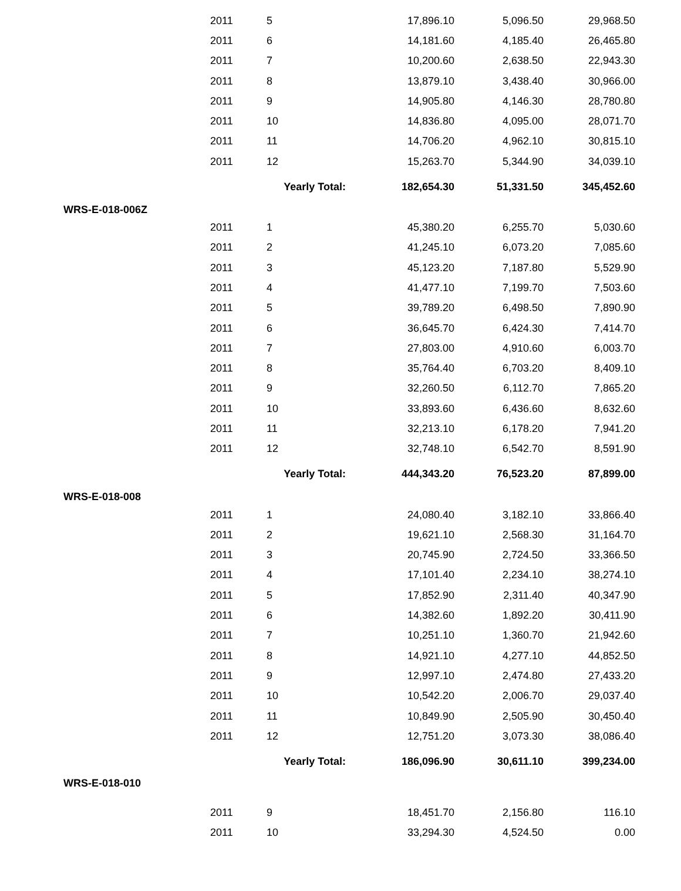| | 2011 | 5 | 17,896.10 | 5,096.50 | 29,968.50 |
| | 2011 | 6 | 14,181.60 | 4,185.40 | 26,465.80 |
| | 2011 | 7 | 10,200.60 | 2,638.50 | 22,943.30 |
| | 2011 | 8 | 13,879.10 | 3,438.40 | 30,966.00 |
| | 2011 | 9 | 14,905.80 | 4,146.30 | 28,780.80 |
| | 2011 | 10 | 14,836.80 | 4,095.00 | 28,071.70 |
| | 2011 | 11 | 14,706.20 | 4,962.10 | 30,815.10 |
| | 2011 | 12 | 15,263.70 | 5,344.90 | 34,039.10 |
| | | Yearly Total: | 182,654.30 | 51,331.50 | 345,452.60 |
| WRS-E-018-006Z | | | | | |
| | 2011 | 1 | 45,380.20 | 6,255.70 | 5,030.60 |
| | 2011 | 2 | 41,245.10 | 6,073.20 | 7,085.60 |
| | 2011 | 3 | 45,123.20 | 7,187.80 | 5,529.90 |
| | 2011 | 4 | 41,477.10 | 7,199.70 | 7,503.60 |
| | 2011 | 5 | 39,789.20 | 6,498.50 | 7,890.90 |
| | 2011 | 6 | 36,645.70 | 6,424.30 | 7,414.70 |
| | 2011 | 7 | 27,803.00 | 4,910.60 | 6,003.70 |
| | 2011 | 8 | 35,764.40 | 6,703.20 | 8,409.10 |
| | 2011 | 9 | 32,260.50 | 6,112.70 | 7,865.20 |
| | 2011 | 10 | 33,893.60 | 6,436.60 | 8,632.60 |
| | 2011 | 11 | 32,213.10 | 6,178.20 | 7,941.20 |
| | 2011 | 12 | 32,748.10 | 6,542.70 | 8,591.90 |
| | | Yearly Total: | 444,343.20 | 76,523.20 | 87,899.00 |
| WRS-E-018-008 | | | | | |
| | 2011 | 1 | 24,080.40 | 3,182.10 | 33,866.40 |
| | 2011 | 2 | 19,621.10 | 2,568.30 | 31,164.70 |
| | 2011 | 3 | 20,745.90 | 2,724.50 | 33,366.50 |
| | 2011 | 4 | 17,101.40 | 2,234.10 | 38,274.10 |
| | 2011 | 5 | 17,852.90 | 2,311.40 | 40,347.90 |
| | 2011 | 6 | 14,382.60 | 1,892.20 | 30,411.90 |
| | 2011 | 7 | 10,251.10 | 1,360.70 | 21,942.60 |
| | 2011 | 8 | 14,921.10 | 4,277.10 | 44,852.50 |
| | 2011 | 9 | 12,997.10 | 2,474.80 | 27,433.20 |
| | 2011 | 10 | 10,542.20 | 2,006.70 | 29,037.40 |
| | 2011 | 11 | 10,849.90 | 2,505.90 | 30,450.40 |
| | 2011 | 12 | 12,751.20 | 3,073.30 | 38,086.40 |
| | | Yearly Total: | 186,096.90 | 30,611.10 | 399,234.00 |
| WRS-E-018-010 | | | | | |
| | 2011 | 9 | 18,451.70 | 2,156.80 | 116.10 |
| | 2011 | 10 | 33,294.30 | 4,524.50 | 0.00 |